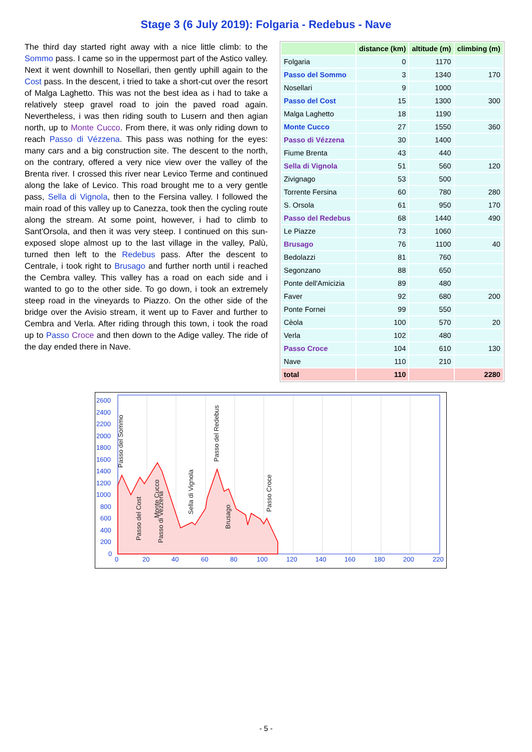Stage 3 (6 July 2019): Folgaria - Redebus - Nave
The third day started right away with a nice little climb: to the Sommo pass. I came so in the uppermost part of the Astico valley. Next it went downhill to Nosellari, then gently uphill again to the Cost pass. In the descent, i tried to take a short-cut over the resort of Malga Laghetto. This was not the best idea as i had to take a relatively steep gravel road to join the paved road again. Nevertheless, i was then riding south to Lusern and then agian north, up to Monte Cucco. From there, it was only riding down to reach Passo di Vézzena. This pass was nothing for the eyes: many cars and a big construction site. The descent to the north, on the contrary, offered a very nice view over the valley of the Brenta river. I crossed this river near Levico Terme and continued along the lake of Levico. This road brought me to a very gentle pass, Sella di Vignola, then to the Fersina valley. I followed the main road of this valley up to Canezza, took then the cycling route along the stream. At some point, however, i had to climb to Sant'Orsola, and then it was very steep. I continued on this sun-exposed slope almost up to the last village in the valley, Palù, turned then left to the Redebus pass. After the descent to Centrale, i took right to Brusago and further north until i reached the Cembra valley. This valley has a road on each side and i wanted to go to the other side. To go down, i took an extremely steep road in the vineyards to Piazzo. On the other side of the bridge over the Avisio stream, it went up to Faver and further to Cembra and Verla. After riding through this town, i took the road up to Passo Croce and then down to the Adige valley. The ride of the day ended there in Nave.
| | distance (km) | altitude (m) | climbing (m) |
| --- | --- | --- | --- |
| Folgaria | 0 | 1170 | |
| Passo del Sommo | 3 | 1340 | 170 |
| Nosellari | 9 | 1000 | |
| Passo del Cost | 15 | 1300 | 300 |
| Malga Laghetto | 18 | 1190 | |
| Monte Cucco | 27 | 1550 | 360 |
| Passo di Vézzena | 30 | 1400 | |
| Fiume Brenta | 43 | 440 | |
| Sella di Vignola | 51 | 560 | 120 |
| Zivignago | 53 | 500 | |
| Torrente Fersina | 60 | 780 | 280 |
| S. Orsola | 61 | 950 | 170 |
| Passo del Redebus | 68 | 1440 | 490 |
| Le Piazze | 73 | 1060 | |
| Brusago | 76 | 1100 | 40 |
| Bedolazzi | 81 | 760 | |
| Segonzano | 88 | 650 | |
| Ponte dell'Amicizia | 89 | 480 | |
| Faver | 92 | 680 | 200 |
| Ponte Fornei | 99 | 550 | |
| Cèola | 100 | 570 | 20 |
| Verla | 102 | 480 | |
| Passo Croce | 104 | 610 | 130 |
| Nave | 110 | 210 | |
| total | 110 | | 2280 |
2600
2400
2200
2000
1800
1600
1400
1200
1000
800
600
400
200
0
0
20
40
60
80
100
120
140
160
180
200
220
Passo del Sommo
Passo del Cost
Monte Cucco
Passo di Vezzena
Sella di Vignola
Passo del Redebus
Brusago
Passo Croce
- 5 -